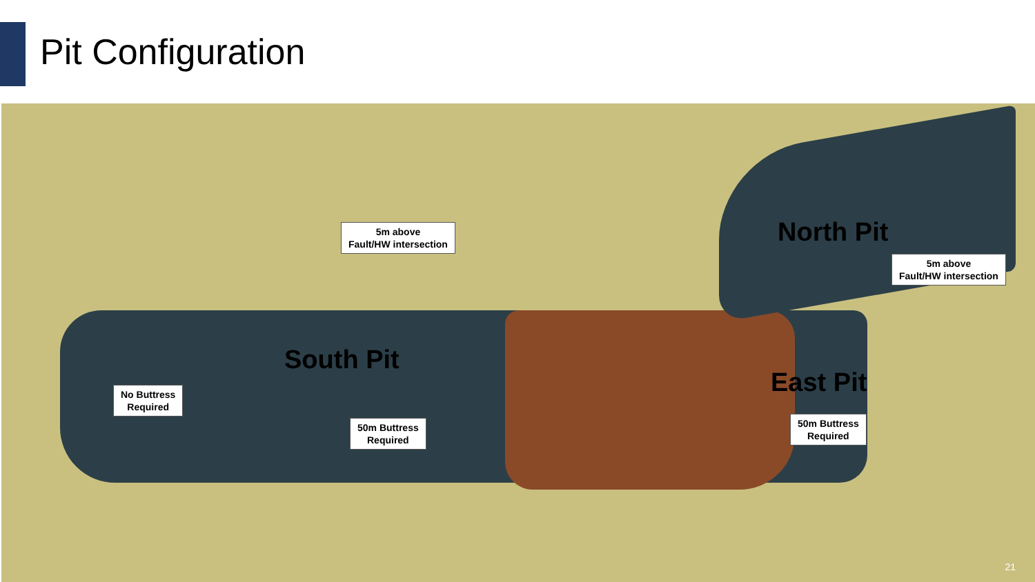Pit Configuration
North Pit
5m above
Fault/HW intersection
5m above
Fault/HW intersection
South Pit
East Pit
No Buttress
Required
50m Buttress
Required
50m Buttress
Required
21